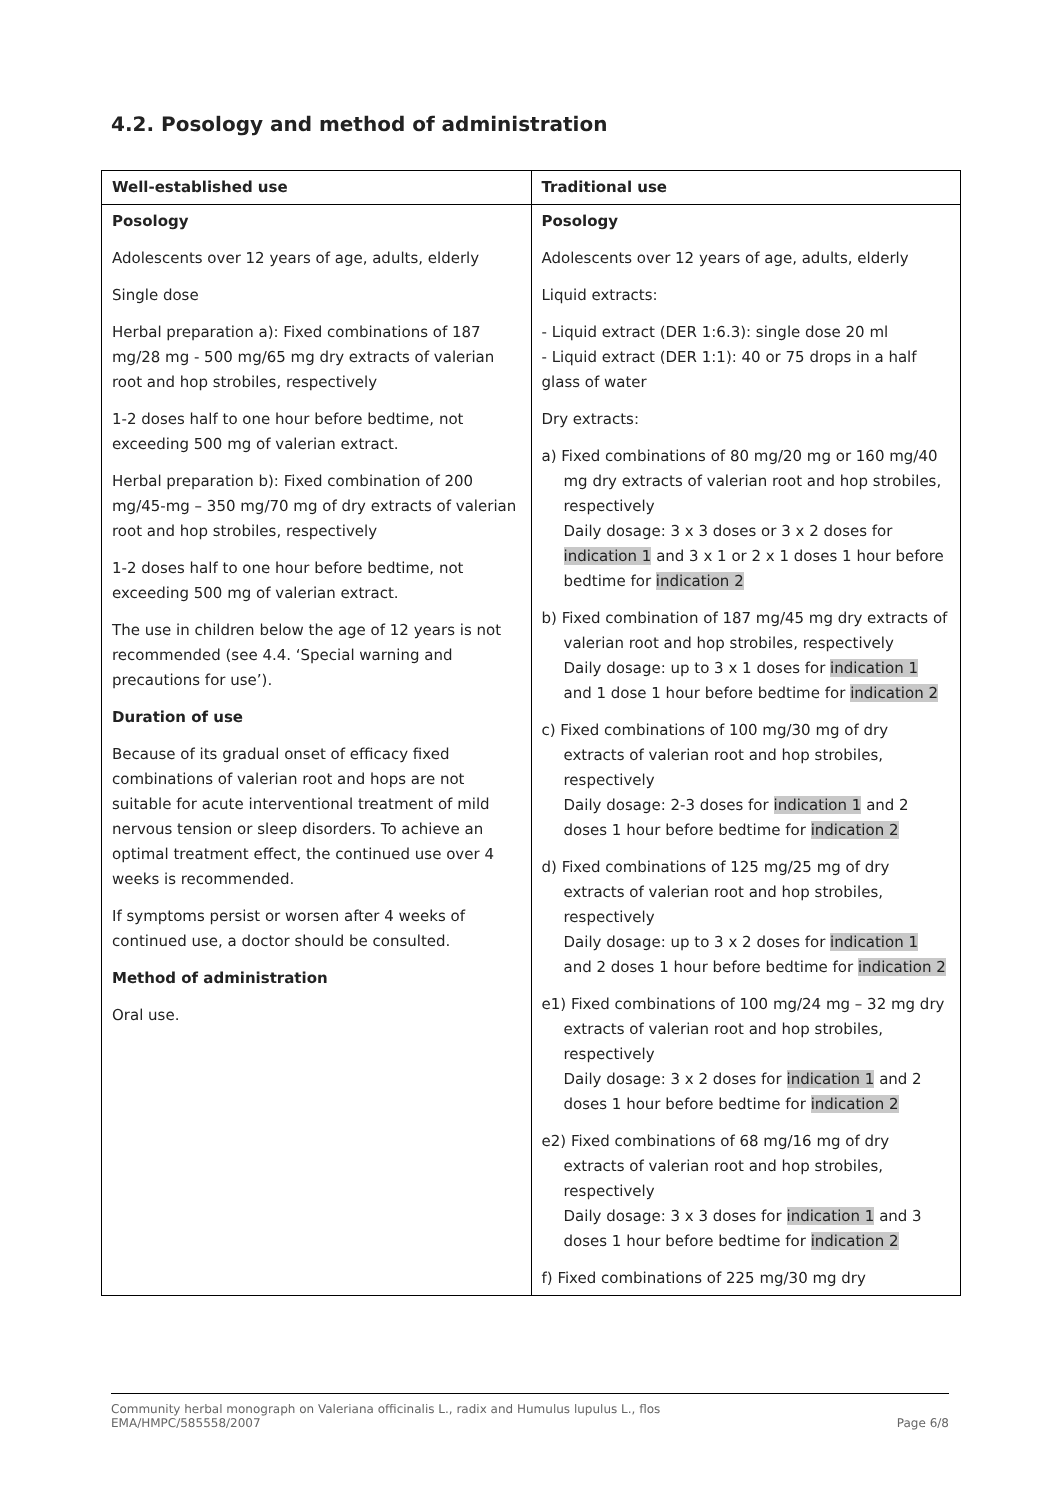4.2. Posology and method of administration
| Well-established use | Traditional use |
| --- | --- |
| Posology Adolescents over 12 years of age, adults, elderly Single dose Herbal preparation a): Fixed combinations of 187 mg/28 mg - 500 mg/65 mg dry extracts of valerian root and hop strobiles, respectively 1-2 doses half to one hour before bedtime, not exceeding 500 mg of valerian extract. Herbal preparation b): Fixed combination of 200 mg/45-mg – 350 mg/70 mg of dry extracts of valerian root and hop strobiles, respectively 1-2 doses half to one hour before bedtime, not exceeding 500 mg of valerian extract. The use in children below the age of 12 years is not recommended (see 4.4. ‘Special warning and precautions for use’). Duration of use Because of its gradual onset of efficacy fixed combinations of valerian root and hops are not suitable for acute interventional treatment of mild nervous tension or sleep disorders. To achieve an optimal treatment effect, the continued use over 4 weeks is recommended. If symptoms persist or worsen after 4 weeks of continued use, a doctor should be consulted. Method of administration Oral use. | Posology Adolescents over 12 years of age, adults, elderly Liquid extracts: - Liquid extract (DER 1:6.3): single dose 20 ml - Liquid extract (DER 1:1): 40 or 75 drops in a half glass of water Dry extracts: a) Fixed combinations of 80 mg/20 mg or 160 mg/40 mg dry extracts of valerian root and hop strobiles, respectively Daily dosage: 3 x 3 doses or 3 x 2 doses for indication 1 and 3 x 1 or 2 x 1 doses 1 hour before bedtime for indication 2 b) Fixed combination of 187 mg/45 mg dry extracts of valerian root and hop strobiles, respectively Daily dosage: up to 3 x 1 doses for indication 1 and 1 dose 1 hour before bedtime for indication 2 c) Fixed combinations of 100 mg/30 mg of dry extracts of valerian root and hop strobiles, respectively Daily dosage: 2-3 doses for indication 1 and 2 doses 1 hour before bedtime for indication 2 d) Fixed combinations of 125 mg/25 mg of dry extracts of valerian root and hop strobiles, respectively Daily dosage: up to 3 x 2 doses for indication 1 and 2 doses 1 hour before bedtime for indication 2 e1) Fixed combinations of 100 mg/24 mg – 32 mg dry extracts of valerian root and hop strobiles, respectively Daily dosage: 3 x 2 doses for indication 1 and 2 doses 1 hour before bedtime for indication 2 e2) Fixed combinations of 68 mg/16 mg of dry extracts of valerian root and hop strobiles, respectively Daily dosage: 3 x 3 doses for indication 1 and 3 doses 1 hour before bedtime for indication 2 f) Fixed combinations of 225 mg/30 mg dry |
Community herbal monograph on Valeriana officinalis L., radix and Humulus lupulus L., flos
EMA/HMPC/585558/2007 Page 6/8